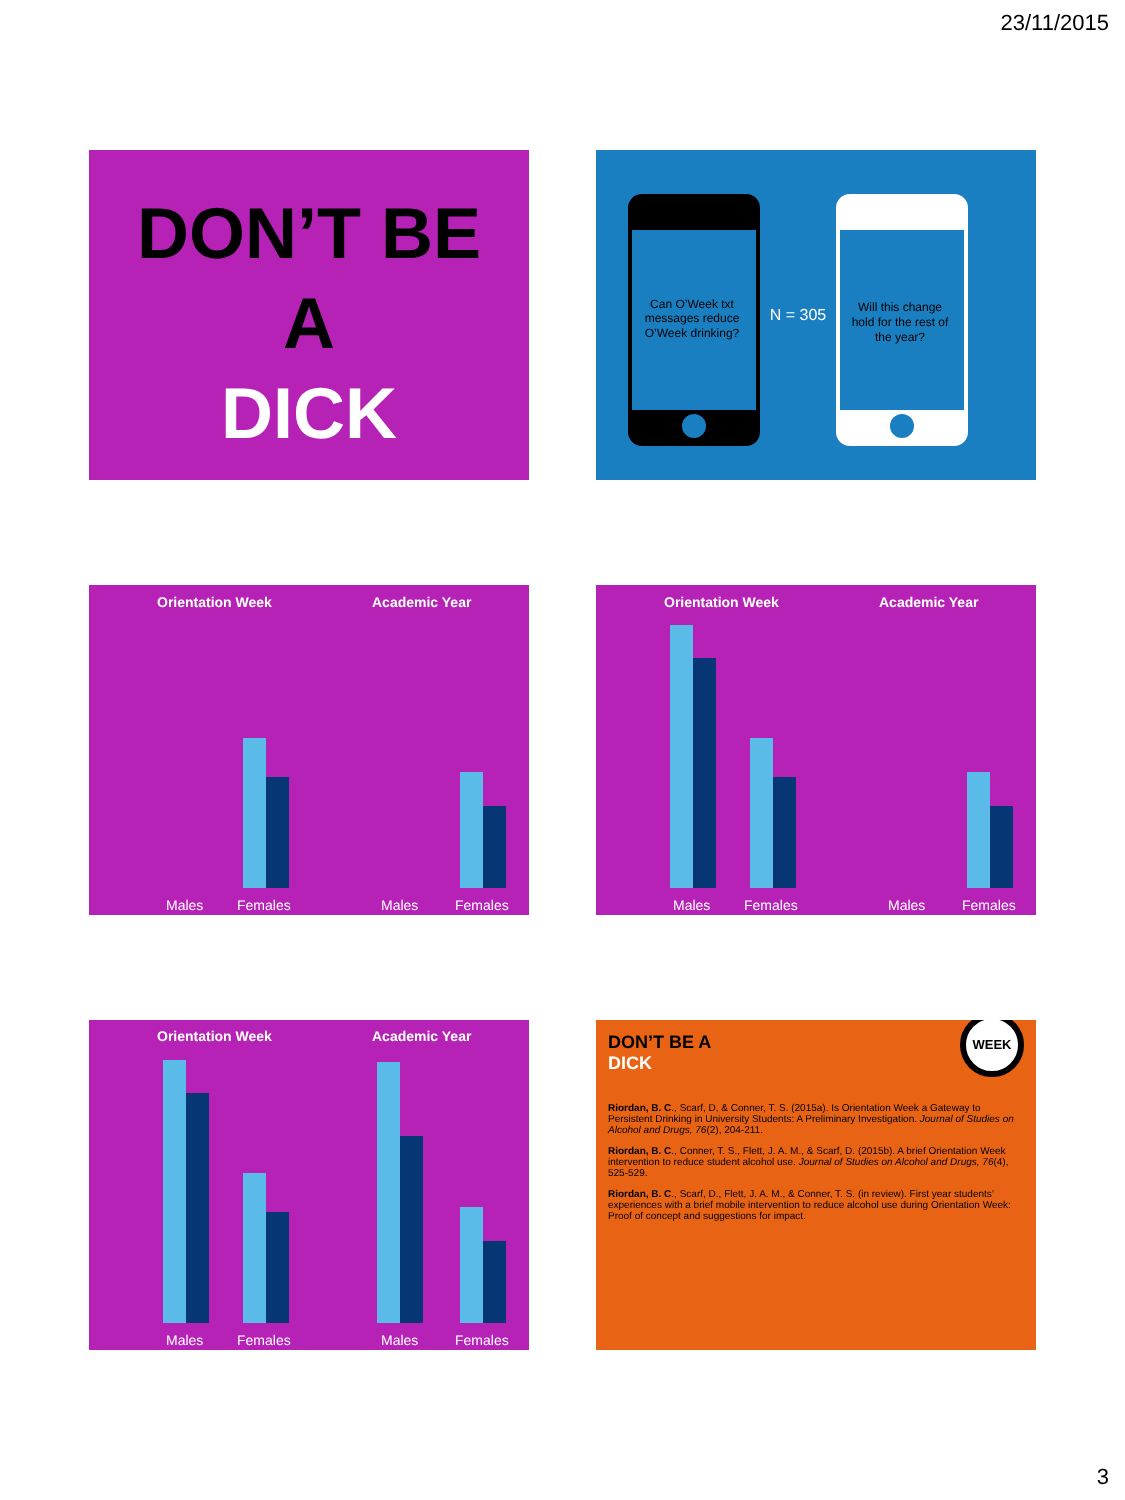23/11/2015
DON’T BE
A
DICK
Can O’Week txt
messages reduce
O’Week drinking?
N = 305
Will this change
hold for the rest of
the year?
Orientation Week
Academic Year
Males
Females
Males
Females
Orientation Week
Academic Year
Males
Females
Males
Females
Orientation Week
Academic Year
Males
Females
Males
Females
DON’T BE A
DICK WEEK
Riordan, B. C., Scarf, D, & Conner, T. S. (2015a). Is Orientation Week a Gateway to Persistent Drinking in University Students: A Preliminary Investigation. Journal of Studies on Alcohol and Drugs, 76(2), 204-211.
Riordan, B. C., Conner, T. S., Flett, J. A. M., & Scarf, D. (2015b). A brief Orientation Week intervention to reduce student alcohol use. Journal of Studies on Alcohol and Drugs, 76(4), 525-529.
Riordan, B. C., Scarf, D., Flett, J. A. M., & Conner, T. S. (in review). First year students’ experiences with a brief mobile intervention to reduce alcohol use during Orientation Week: Proof of concept and suggestions for impact.
3